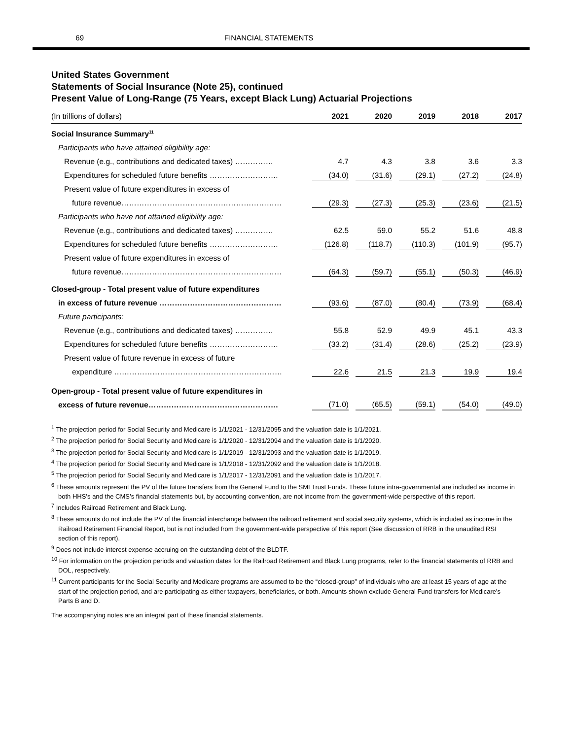69 FINANCIAL STATEMENTS
United States Government
Statements of Social Insurance (Note 25), continued
Present Value of Long-Range (75 Years, except Black Lung) Actuarial Projections
| (In trillions of dollars) | 2021 | 2020 | 2019 | 2018 | 2017 |
| --- | --- | --- | --- | --- | --- |
| Social Insurance Summary<sup>11</sup> | | | | | |
| Participants who have attained eligibility age: | | | | | |
| Revenue (e.g., contributions and dedicated taxes) …………… | 4.7 | 4.3 | 3.8 | 3.6 | 3.3 |
| Expenditures for scheduled future benefits ……………………… | (34.0) | (31.6) | (29.1) | (27.2) | (24.8) |
| Present value of future expenditures in excess of | | | | | |
| future revenue……………………………………………………… | (29.3) | (27.3) | (25.3) | (23.6) | (21.5) |
| Participants who have not attained eligibility age: | | | | | |
| Revenue (e.g., contributions and dedicated taxes) …………… | 62.5 | 59.0 | 55.2 | 51.6 | 48.8 |
| Expenditures for scheduled future benefits ……………………… | (126.8) | (118.7) | (110.3) | (101.9) | (95.7) |
| Present value of future expenditures in excess of | | | | | |
| future revenue……………………………………………………… | (64.3) | (59.7) | (55.1) | (50.3) | (46.9) |
| Closed-group - Total present value of future expenditures | | | | | |
| in excess of future revenue ………………………………………… | (93.6) | (87.0) | (80.4) | (73.9) | (68.4) |
| Future participants: | | | | | |
| Revenue (e.g., contributions and dedicated taxes) …………… | 55.8 | 52.9 | 49.9 | 45.1 | 43.3 |
| Expenditures for scheduled future benefits ……………………… | (33.2) | (31.4) | (28.6) | (25.2) | (23.9) |
| Present value of future revenue in excess of future | | | | | |
| expenditure ………………………………………………………… | 22.6 | 21.5 | 21.3 | 19.9 | 19.4 |
| Open-group - Total present value of future expenditures in | | | | | |
| excess of future revenue…………………………………………… | (71.0) | (65.5) | (59.1) | (54.0) | (49.0) |
<sup>1</sup> The projection period for Social Security and Medicare is 1/1/2021 - 12/31/2095 and the valuation date is 1/1/2021.
<sup>2</sup> The projection period for Social Security and Medicare is 1/1/2020 - 12/31/2094 and the valuation date is 1/1/2020.
<sup>3</sup> The projection period for Social Security and Medicare is 1/1/2019 - 12/31/2093 and the valuation date is 1/1/2019.
<sup>4</sup> The projection period for Social Security and Medicare is 1/1/2018 - 12/31/2092 and the valuation date is 1/1/2018.
<sup>5</sup> The projection period for Social Security and Medicare is 1/1/2017 - 12/31/2091 and the valuation date is 1/1/2017.
<sup>6</sup> These amounts represent the PV of the future transfers from the General Fund to the SMI Trust Funds. These future intra-governmental are included as income in both HHS’s and the CMS’s financial statements but, by accounting convention, are not income from the government-wide perspective of this report.
<sup>7</sup> Includes Railroad Retirement and Black Lung.
<sup>8</sup> These amounts do not include the PV of the financial interchange between the railroad retirement and social security systems, which is included as income in the Railroad Retirement Financial Report, but is not included from the government-wide perspective of this report (See discussion of RRB in the unaudited RSI section of this report).
<sup>9</sup> Does not include interest expense accruing on the outstanding debt of the BLDTF.
<sup>10</sup> For information on the projection periods and valuation dates for the Railroad Retirement and Black Lung programs, refer to the financial statements of RRB and DOL, respectively.
<sup>11</sup> Current participants for the Social Security and Medicare programs are assumed to be the “closed-group” of individuals who are at least 15 years of age at the start of the projection period, and are participating as either taxpayers, beneficiaries, or both. Amounts shown exclude General Fund transfers for Medicare's Parts B and D.
The accompanying notes are an integral part of these financial statements.